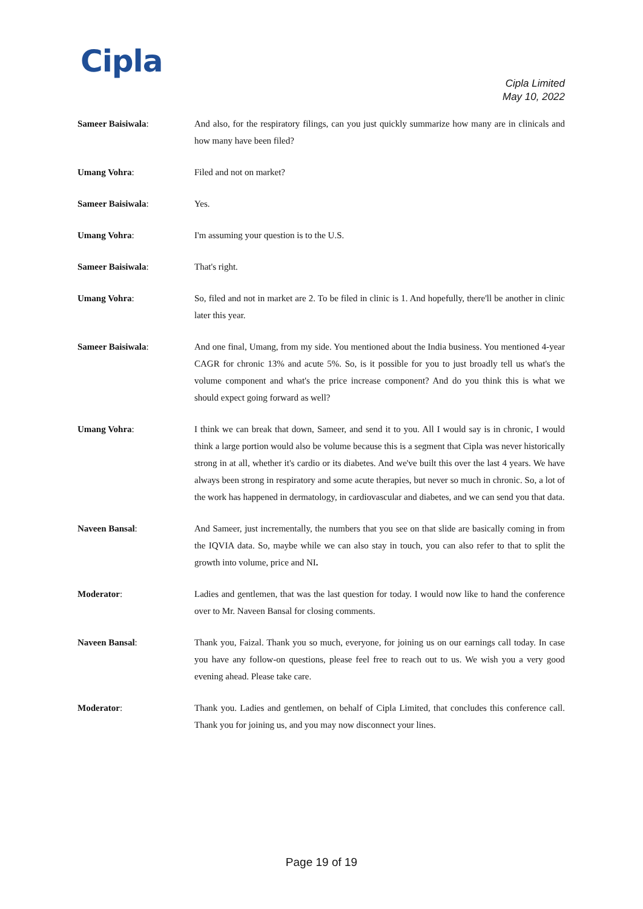Cipla
Cipla Limited
May 10, 2022
Sameer Baisiwala: And also, for the respiratory filings, can you just quickly summarize how many are in clinicals and how many have been filed?
Umang Vohra: Filed and not on market?
Sameer Baisiwala: Yes.
Umang Vohra: I'm assuming your question is to the U.S.
Sameer Baisiwala: That's right.
Umang Vohra: So, filed and not in market are 2. To be filed in clinic is 1. And hopefully, there'll be another in clinic later this year.
Sameer Baisiwala: And one final, Umang, from my side. You mentioned about the India business. You mentioned 4-year CAGR for chronic 13% and acute 5%. So, is it possible for you to just broadly tell us what's the volume component and what's the price increase component? And do you think this is what we should expect going forward as well?
Umang Vohra: I think we can break that down, Sameer, and send it to you. All I would say is in chronic, I would think a large portion would also be volume because this is a segment that Cipla was never historically strong in at all, whether it's cardio or its diabetes. And we've built this over the last 4 years. We have always been strong in respiratory and some acute therapies, but never so much in chronic. So, a lot of the work has happened in dermatology, in cardiovascular and diabetes, and we can send you that data.
Naveen Bansal: And Sameer, just incrementally, the numbers that you see on that slide are basically coming in from the IQVIA data. So, maybe while we can also stay in touch, you can also refer to that to split the growth into volume, price and NI.
Moderator: Ladies and gentlemen, that was the last question for today. I would now like to hand the conference over to Mr. Naveen Bansal for closing comments.
Naveen Bansal: Thank you, Faizal. Thank you so much, everyone, for joining us on our earnings call today. In case you have any follow-on questions, please feel free to reach out to us. We wish you a very good evening ahead. Please take care.
Moderator: Thank you. Ladies and gentlemen, on behalf of Cipla Limited, that concludes this conference call. Thank you for joining us, and you may now disconnect your lines.
Page 19 of 19